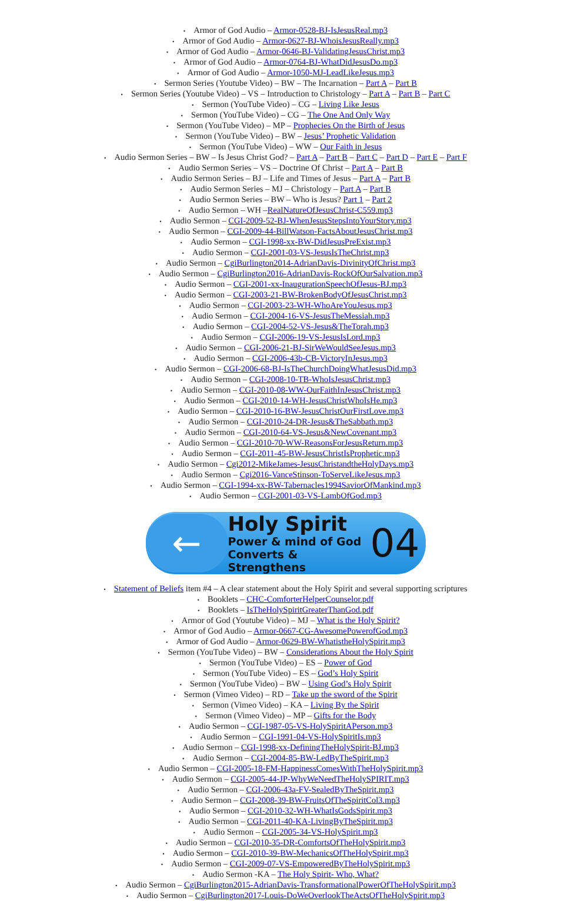• Armor of God Audio – Armor-0528-BJ-IsJesusReal.mp3
• Armor of God Audio – Armor-0627-BJ-WhoisJesusReally.mp3
• Armor of God Audio – Armor-0646-BJ-ValidatingJesusChrist.mp3
• Armor of God Audio – Armor-0764-BJ-WhatDidJesusDo.mp3
• Armor of God Audio – Armor-1050-MJ-LeadLikeJesus.mp3
• Sermon Series (Youtube Video) – BW – The Incarnation – Part A – Part B
• Sermon Series (Youtube Video) – VS – Introduction to Christology – Part A – Part B – Part C
• Sermon (YouTube Video) – CG – Living Like Jesus
• Sermon (YouTube Video) – CG – The One And Only Way
• Sermon (YouTube Video) – MP – Prophecies On the Birth of Jesus
• Sermon (YouTube Video) – BW – Jesus’ Prophetic Validation
• Sermon (YouTube Video) – WW – Our Faith in Jesus
• Audio Sermon Series – BW – Is Jesus Christ God? – Part A – Part B – Part C – Part D – Part E – Part F
• Audio Sermon Series – VS – Doctrine Of Christ – Part A – Part B
• Audio Sermon Series – BJ – Life and Times of Jesus – Part A – Part B
• Audio Sermon Series – MJ – Christology – Part A – Part B
• Audio Sermon Series – BW – Who is Jesus? Part 1 – Part 2
• Audio Sermon – WH –RealNatureOfJesusChrist-C559.mp3
• Audio Sermon – CGI-2009-52-BJ-WhenJesusStepsIntoYourStory.mp3
• Audio Sermon – CGI-2009-44-BillWatson-FactsAboutJesusChrist.mp3
• Audio Sermon – CGI-1998-xx-BW-DidJesusPreExist.mp3
• Audio Sermon – CGI-2001-03-VS-JesusIsTheChrist.mp3
• Audio Sermon – CgiBurlington2014-AdrianDavis-DivinityOfChrist.mp3
• Audio Sermon – CgiBurlington2016-AdrianDavis-RockOfOurSalvation.mp3
• Audio Sermon – CGI-2001-xx-InaugurationSpeechOfJesus-BJ.mp3
• Audio Sermon – CGI-2003-21-BW-BrokenBodyOfJesusChrist.mp3
• Audio Sermon – CGI-2003-23-WH-WhoAreYouJesus.mp3
• Audio Sermon – CGI-2004-16-VS-JesusTheMessiah.mp3
• Audio Sermon – CGI-2004-52-VS-Jesus&TheTorah.mp3
• Audio Sermon – CGI-2006-19-VS-JesusIsLord.mp3
• Audio Sermon – CGI-2006-21-BJ-SirWeWouldSeeJesus.mp3
• Audio Sermon – CGI-2006-43b-CB-VictoryInJesus.mp3
• Audio Sermon – CGI-2006-68-BJ-IsTheChurchDoingWhatJesusDid.mp3
• Audio Sermon – CGI-2008-10-TB-WhoIsJesusChrist.mp3
• Audio Sermon – CGI-2010-08-WW-OurFaithInJesusChrist.mp3
• Audio Sermon – CGI-2010-14-WH-JesusChristWhoIsHe.mp3
• Audio Sermon – CGI-2010-16-BW-JesusChristOurFirstLove.mp3
• Audio Sermon – CGI-2010-24-DR-Jesus&TheSabbath.mp3
• Audio Sermon – CGI-2010-64-VS-Jesus&NewCovenant.mp3
• Audio Sermon – CGI-2010-70-WW-ReasonsForJesusReturn.mp3
• Audio Sermon – CGI-2011-45-BW-JesusChristIsProphetic.mp3
• Audio Sermon – Cgi2012-MikeJames-JesusChristandtheHolyDays.mp3
• Audio Sermon – Cgi2016-VanceStinson-ToServeLikeJesus.mp3
• Audio Sermon – CGI-1994-xx-BW-Tabernacles1994SaviorOfMankind.mp3
• Audio Sermon – CGI-2001-03-VS-LambOfGod.mp3
←
Holy Spirit
Power & mind of God
Converts & Strengthens
04
• Statement of Beliefs item #4 – A clear statement about the Holy Spirit and several supporting scriptures
• Booklets – CHC-ComforterHelperCounselor.pdf
• Booklets – IsTheHolySpiritGreaterThanGod.pdf
• Armor of God (Youtube Video) – MJ – What is the Holy Spirit?
• Armor of God Audio – Armor-0667-CG-AwesomePowerofGod.mp3
• Armor of God Audio – Armor-0629-BW-WhatistheHolySpirit.mp3
• Sermon (YouTube Video) – BW – Considerations About the Holy Spirit
• Sermon (YouTube Video) – ES – Power of God
• Sermon (YouTube Video) – ES – God’s Holy Spirit
• Sermon (YouTube Video) – BW – Using God’s Holy Spirit
• Sermon (Vimeo Video) – RD – Take up the sword of the Spirit
• Sermon (Vimeo Video) – KA – Living By the Spirit
• Sermon (Vimeo Video) – MP – Gifts for the Body
• Audio Sermon – CGI-1987-05-VS-HolySpiritAPerson.mp3
• Audio Sermon – CGI-1991-04-VS-HolySpiritIs.mp3
• Audio Sermon – CGI-1998-xx-DefiningTheHolySpirit-BJ.mp3
• Audio Sermon – CGI-2004-85-BW-LedByTheSpirit.mp3
• Audio Sermon – CGI-2005-18-FM-HappinessComesWithTheHolySpirit.mp3
• Audio Sermon – CGI-2005-44-JP-WhyWeNeedTheHolySPIRIT.mp3
• Audio Sermon – CGI-2006-43a-FV-SealedByTheSpirit.mp3
• Audio Sermon – CGI-2008-39-BW-FruitsOfTheSpiritCol3.mp3
• Audio Sermon – CGI-2010-32-WH-WhatIsGodsSpirit.mp3
• Audio Sermon – CGI-2011-40-KA-LivingByTheSpirit.mp3
• Audio Sermon – CGI-2005-34-VS-HolySpirit.mp3
• Audio Sermon – CGI-2010-35-DR-ComfortsOfTheHolySpirit.mp3
• Audio Sermon – CGI-2010-39-BW-MechanicsOfTheHolySpirit.mp3
• Audio Sermon – CGI-2009-07-VS-EmpoweredByTheHolySpirit.mp3
• Audio Sermon -KA – The Holy Spirit- Who, What?
• Audio Sermon – CgiBurlington2015-AdrianDavis-TransformationalPowerOfTheHolySpirit.mp3
• Audio Sermon – CgiBurlington2017-Louis-DoWeOverlookTheActsOfTheHolySpirit.mp3